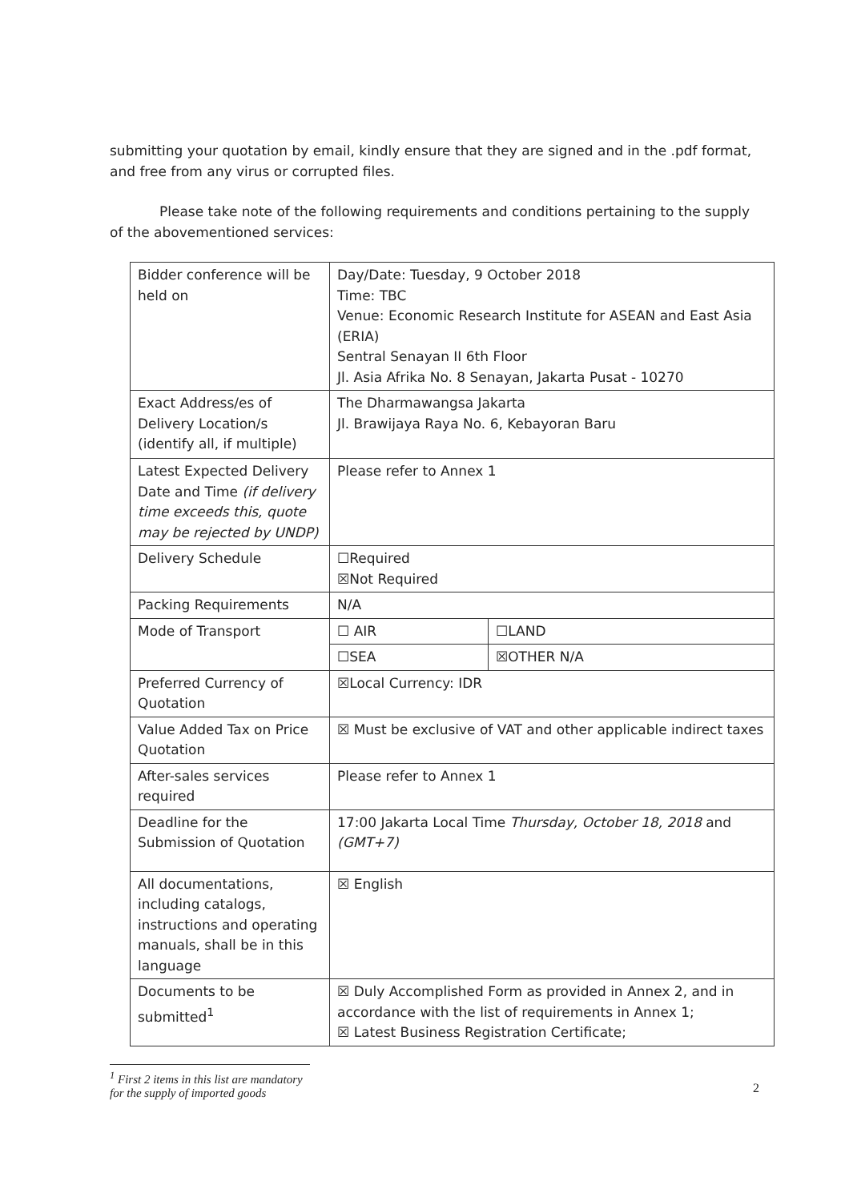submitting your quotation by email, kindly ensure that they are signed and in the .pdf format, and free from any virus or corrupted files.
Please take note of the following requirements and conditions pertaining to the supply of the abovementioned services:
| Bidder conference will be held on | Day/Date: Tuesday, 9 October 2018 Time: TBC Venue: Economic Research Institute for ASEAN and East Asia (ERIA) Sentral Senayan II 6th Floor Jl. Asia Afrika No. 8 Senayan, Jakarta Pusat - 10270 | |
| Exact Address/es of Delivery Location/s (identify all, if multiple) | The Dharmawangsa Jakarta Jl. Brawijaya Raya No. 6, Kebayoran Baru | |
| Latest Expected Delivery Date and Time (if delivery time exceeds this, quote may be rejected by UNDP) | Please refer to Annex 1 | |
| Delivery Schedule | ☐Required ☒Not Required | |
| Packing Requirements | N/A | |
| Mode of Transport | ☐ AIR | ☐LAND |
| | ☐SEA | ☒OTHER N/A |
| Preferred Currency of Quotation | ☒Local Currency: IDR | |
| Value Added Tax on Price Quotation | ☒ Must be exclusive of VAT and other applicable indirect taxes | |
| After-sales services required | Please refer to Annex 1 | |
| Deadline for the Submission of Quotation | 17:00 Jakarta Local Time Thursday, October 18, 2018 and (GMT+7) | |
| All documentations, including catalogs, instructions and operating manuals, shall be in this language | ☒ English | |
| Documents to be submitted<sup>1</sup> | ☒ Duly Accomplished Form as provided in Annex 2, and in accordance with the list of requirements in Annex 1; ☒ Latest Business Registration Certificate; | |
<sup>1</sup> First 2 items in this list are mandatory for the supply of imported goods
2